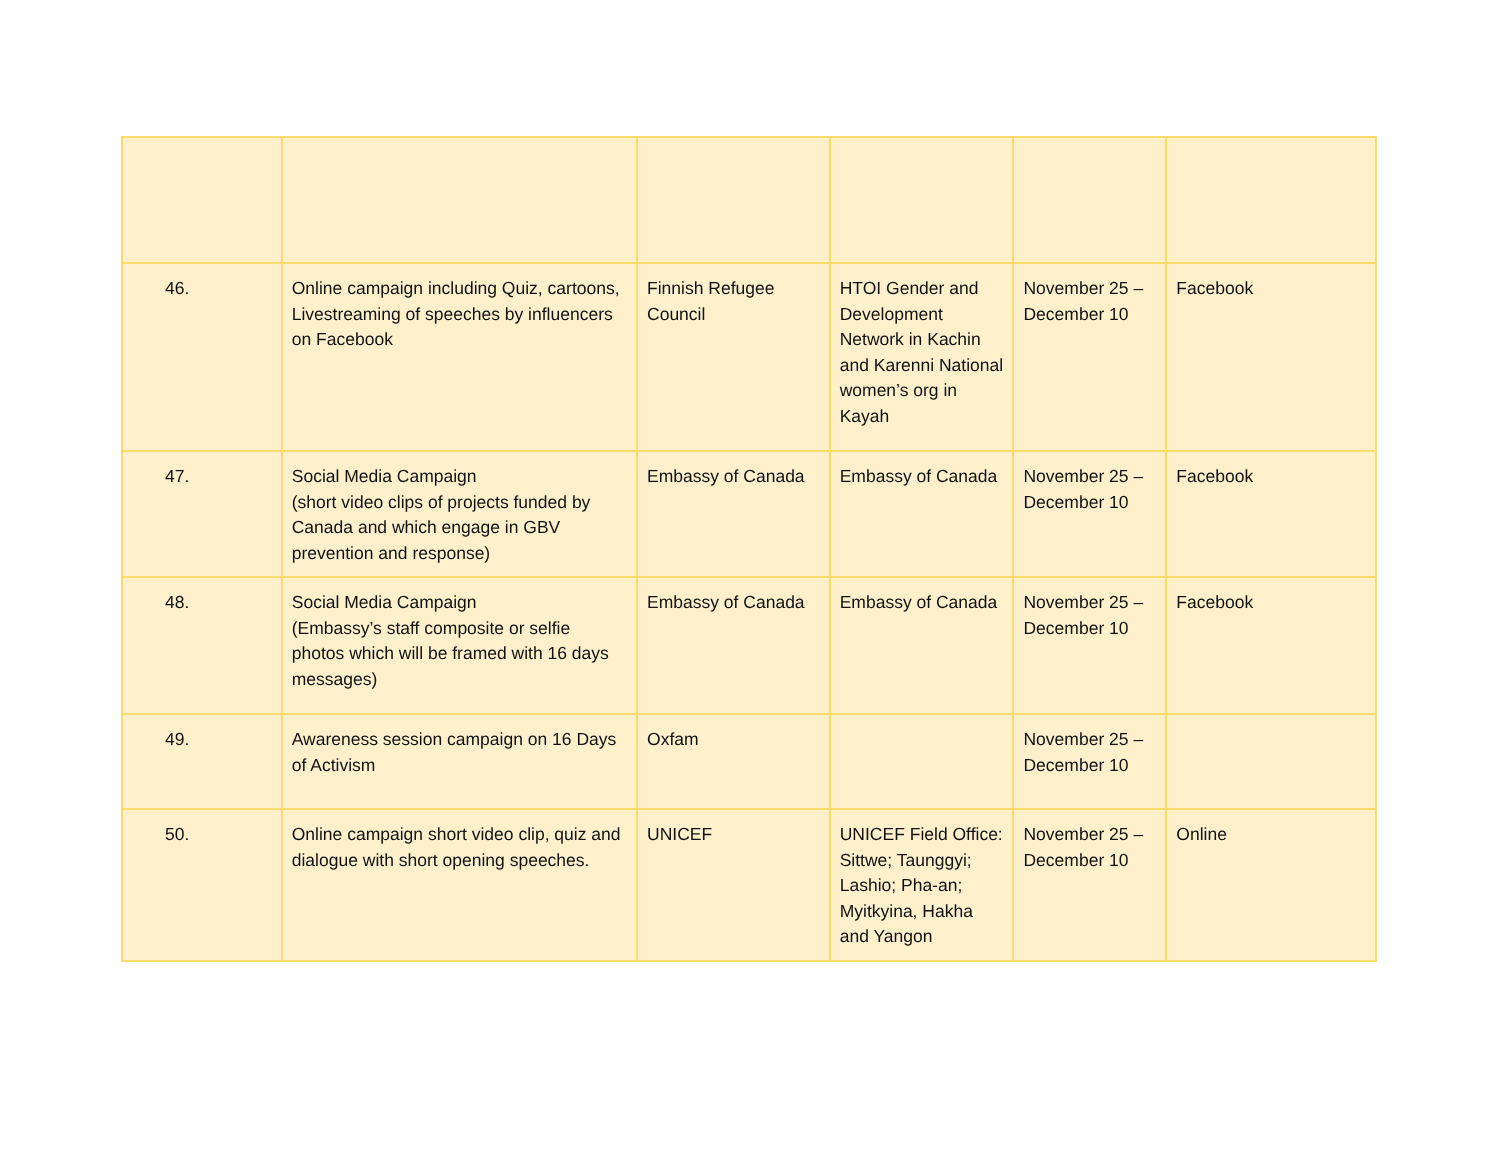| 46. | Online campaign including Quiz, cartoons, Livestreaming of speeches by influencers on Facebook | Finnish Refugee Council | HTOI Gender and Development Network in Kachin and Karenni National women’s org in Kayah | November 25 – December 10 | Facebook |
| 47. | Social Media Campaign (short video clips of projects funded by Canada and which engage in GBV prevention and response) | Embassy of Canada | Embassy of Canada | November 25 – December 10 | Facebook |
| 48. | Social Media Campaign (Embassy’s staff composite or selfie photos which will be framed with 16 days messages) | Embassy of Canada | Embassy of Canada | November 25 – December 10 | Facebook |
| 49. | Awareness session campaign on 16 Days of Activism | Oxfam | | November 25 – December 10 | |
| 50. | Online campaign short video clip, quiz and dialogue with short opening speeches. | UNICEF | UNICEF Field Office: Sittwe; Taunggyi; Lashio; Pha-an; Myitkyina, Hakha and Yangon | November 25 – December 10 | Online |